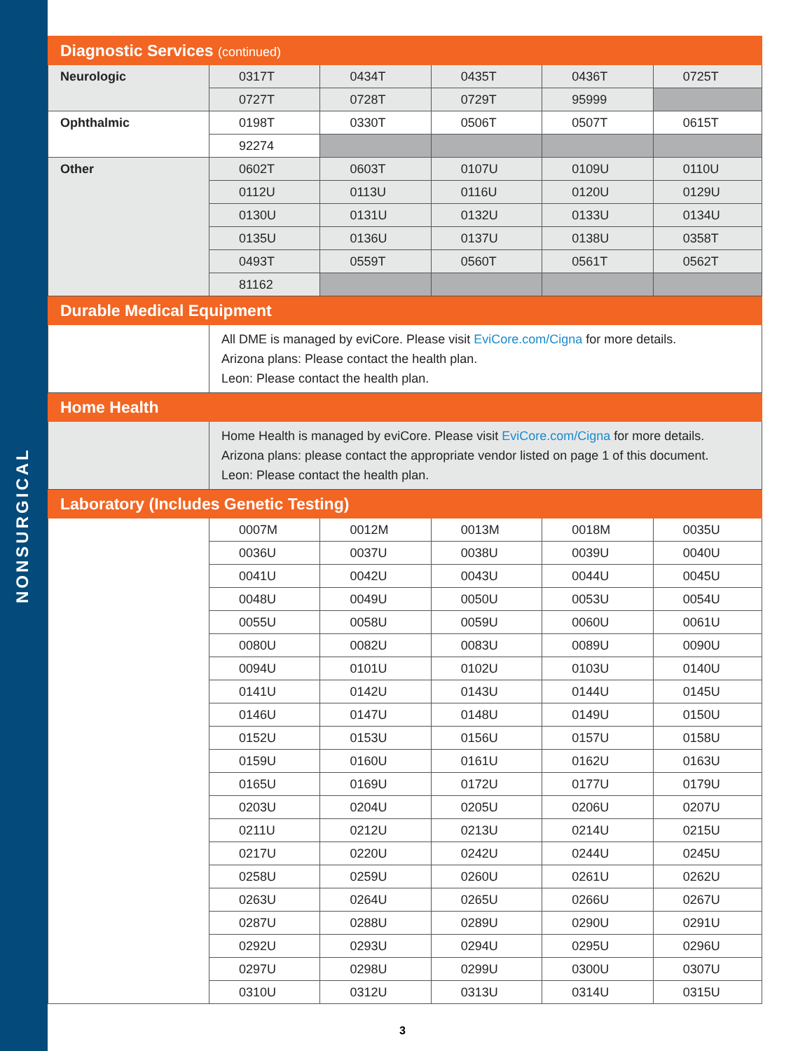NONSURGICAL
| Diagnostic Services (continued) | | | | | |
| Neurologic | 0317T | 0434T | 0435T | 0436T | 0725T |
| | 0727T | 0728T | 0729T | 95999 | |
| Ophthalmic | 0198T | 0330T | 0506T | 0507T | 0615T |
| | 92274 | | | | |
| Other | 0602T | 0603T | 0107U | 0109U | 0110U |
| | 0112U | 0113U | 0116U | 0120U | 0129U |
| | 0130U | 0131U | 0132U | 0133U | 0134U |
| | 0135U | 0136U | 0137U | 0138U | 0358T |
| | 0493T | 0559T | 0560T | 0561T | 0562T |
| | 81162 | | | | |
| Durable Medical Equipment | | | | | |
| | All DME is managed by eviCore. Please visit EviCore.com/Cigna for more details. Arizona plans: Please contact the health plan. Leon: Please contact the health plan. | | | | |
| Home Health | | | | | |
| | Home Health is managed by eviCore. Please visit EviCore.com/Cigna for more details. Arizona plans: please contact the appropriate vendor listed on page 1 of this document. Leon: Please contact the health plan. | | | | |
| Laboratory (Includes Genetic Testing) | | | | | |
| | 0007M | 0012M | 0013M | 0018M | 0035U |
| | 0036U | 0037U | 0038U | 0039U | 0040U |
| | 0041U | 0042U | 0043U | 0044U | 0045U |
| | 0048U | 0049U | 0050U | 0053U | 0054U |
| | 0055U | 0058U | 0059U | 0060U | 0061U |
| | 0080U | 0082U | 0083U | 0089U | 0090U |
| | 0094U | 0101U | 0102U | 0103U | 0140U |
| | 0141U | 0142U | 0143U | 0144U | 0145U |
| | 0146U | 0147U | 0148U | 0149U | 0150U |
| | 0152U | 0153U | 0156U | 0157U | 0158U |
| | 0159U | 0160U | 0161U | 0162U | 0163U |
| | 0165U | 0169U | 0172U | 0177U | 0179U |
| | 0203U | 0204U | 0205U | 0206U | 0207U |
| | 0211U | 0212U | 0213U | 0214U | 0215U |
| | 0217U | 0220U | 0242U | 0244U | 0245U |
| | 0258U | 0259U | 0260U | 0261U | 0262U |
| | 0263U | 0264U | 0265U | 0266U | 0267U |
| | 0287U | 0288U | 0289U | 0290U | 0291U |
| | 0292U | 0293U | 0294U | 0295U | 0296U |
| | 0297U | 0298U | 0299U | 0300U | 0307U |
| | 0310U | 0312U | 0313U | 0314U | 0315U |
3